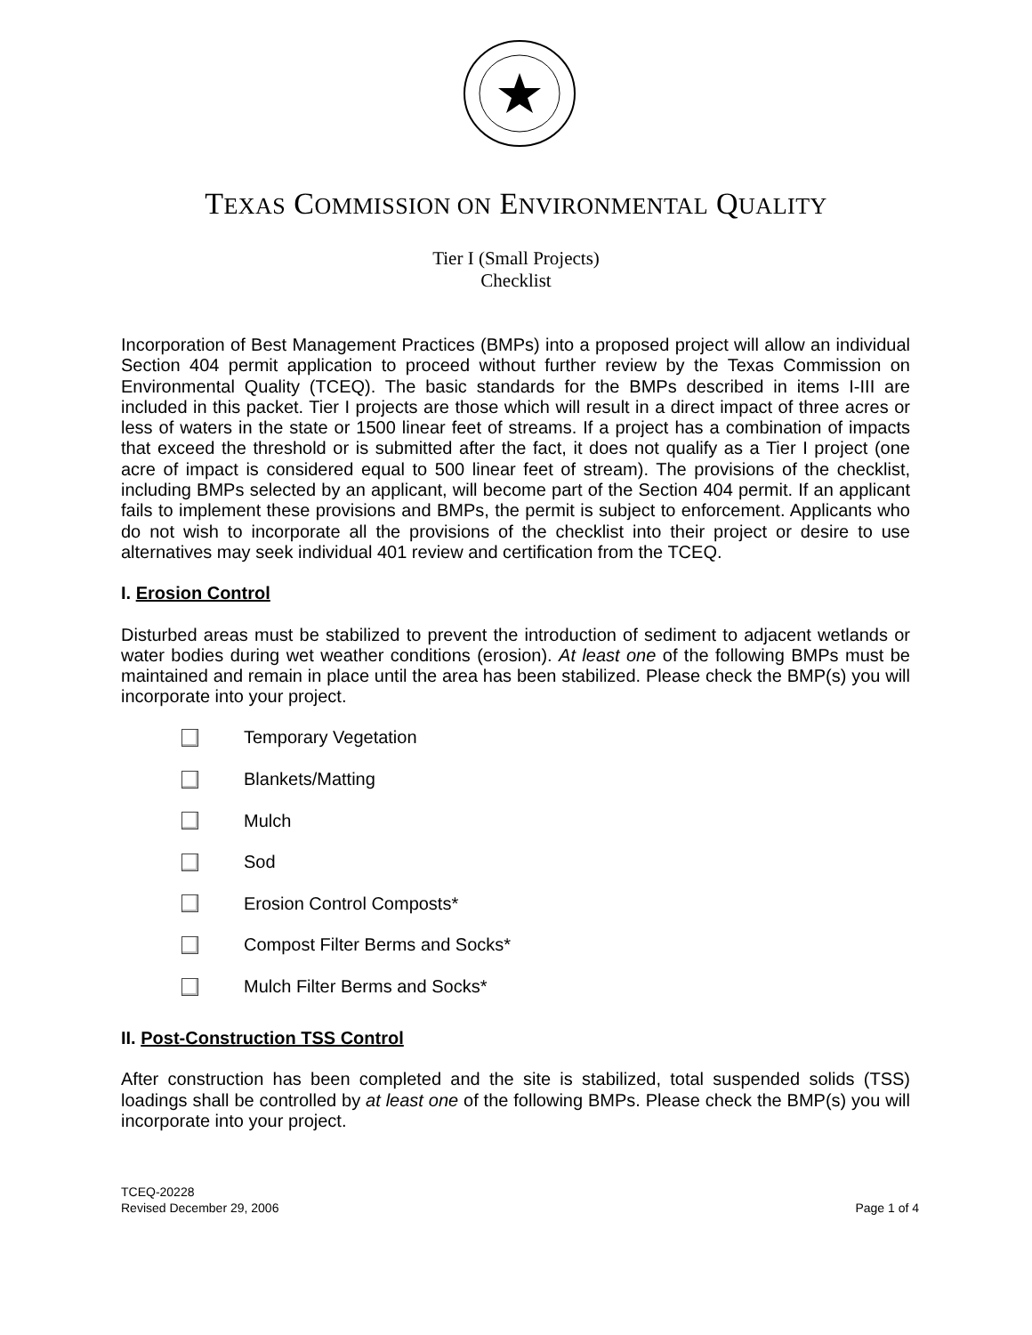TEXAS COMMISSION ON ENVIRONMENTAL QUALITY
Tier I (Small Projects)
Checklist
Incorporation of Best Management Practices (BMPs) into a proposed project will allow an individual Section 404 permit application to proceed without further review by the Texas Commission on Environmental Quality (TCEQ). The basic standards for the BMPs described in items I-III are included in this packet. Tier I projects are those which will result in a direct impact of three acres or less of waters in the state or 1500 linear feet of streams. If a project has a combination of impacts that exceed the threshold or is submitted after the fact, it does not qualify as a Tier I project (one acre of impact is considered equal to 500 linear feet of stream). The provisions of the checklist, including BMPs selected by an applicant, will become part of the Section 404 permit. If an applicant fails to implement these provisions and BMPs, the permit is subject to enforcement. Applicants who do not wish to incorporate all the provisions of the checklist into their project or desire to use alternatives may seek individual 401 review and certification from the TCEQ.
I. Erosion Control
Disturbed areas must be stabilized to prevent the introduction of sediment to adjacent wetlands or water bodies during wet weather conditions (erosion). At least one of the following BMPs must be maintained and remain in place until the area has been stabilized. Please check the BMP(s) you will incorporate into your project.
Temporary Vegetation
Blankets/Matting
Mulch
Sod
Erosion Control Composts*
Compost Filter Berms and Socks*
Mulch Filter Berms and Socks*
II. Post-Construction TSS Control
After construction has been completed and the site is stabilized, total suspended solids (TSS) loadings shall be controlled by at least one of the following BMPs. Please check the BMP(s) you will incorporate into your project.
TCEQ-20228
Revised December 29, 2006
Page 1 of 4